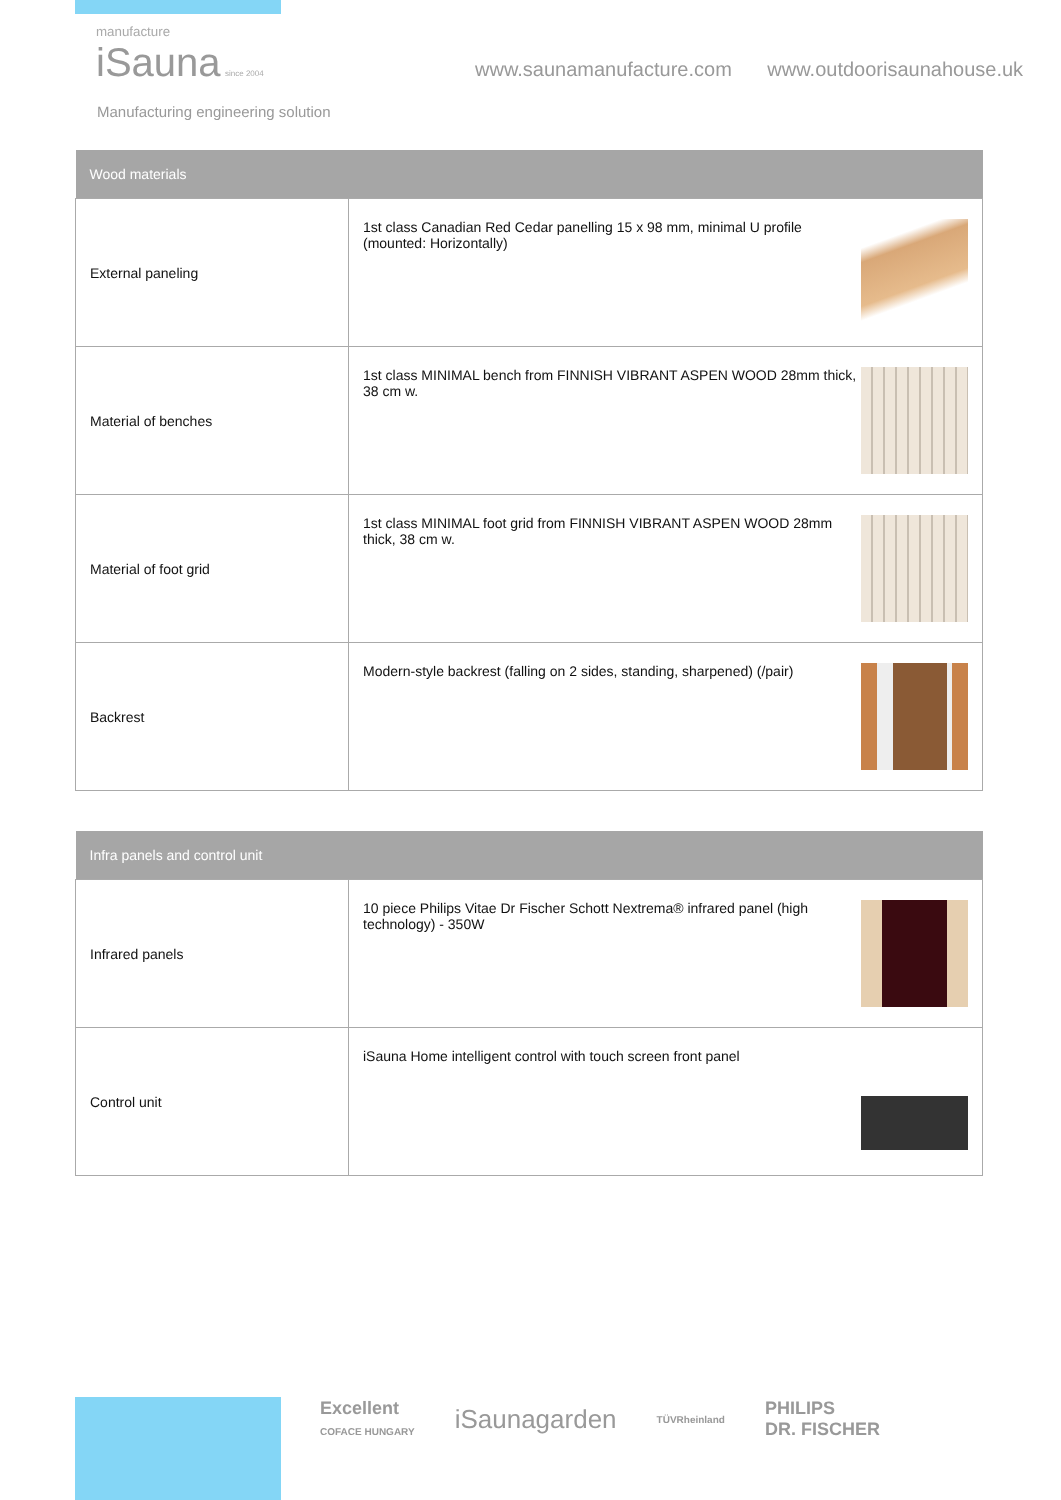manufacture
iSauna since 2004
Manufacturing engineering solution
www.saunamanufacture.com www.outdoorisaunahouse.uk
| Wood materials | |
| --- | --- |
| External paneling | 1st class Canadian Red Cedar panelling 15 x 98 mm, minimal U profile (mounted: Horizontally) |
| Material of benches | 1st class MINIMAL bench from FINNISH VIBRANT ASPEN WOOD 28mm thick, 38 cm w. |
| Material of foot grid | 1st class MINIMAL foot grid from FINNISH VIBRANT ASPEN WOOD 28mm thick, 38 cm w. |
| Backrest | Modern-style backrest (falling on 2 sides, standing, sharpened) (/pair) |
| Infra panels and control unit | |
| --- | --- |
| Infrared panels | 10 piece Philips Vitae Dr Fischer Schott Nextrema® infrared panel (high technology) - 350W |
| Control unit | iSauna Home intelligent control with touch screen front panel |
Excellent
COFACE HUNGARY iSaunagarden TÜVRheinland PHILIPS
DR. FISCHER